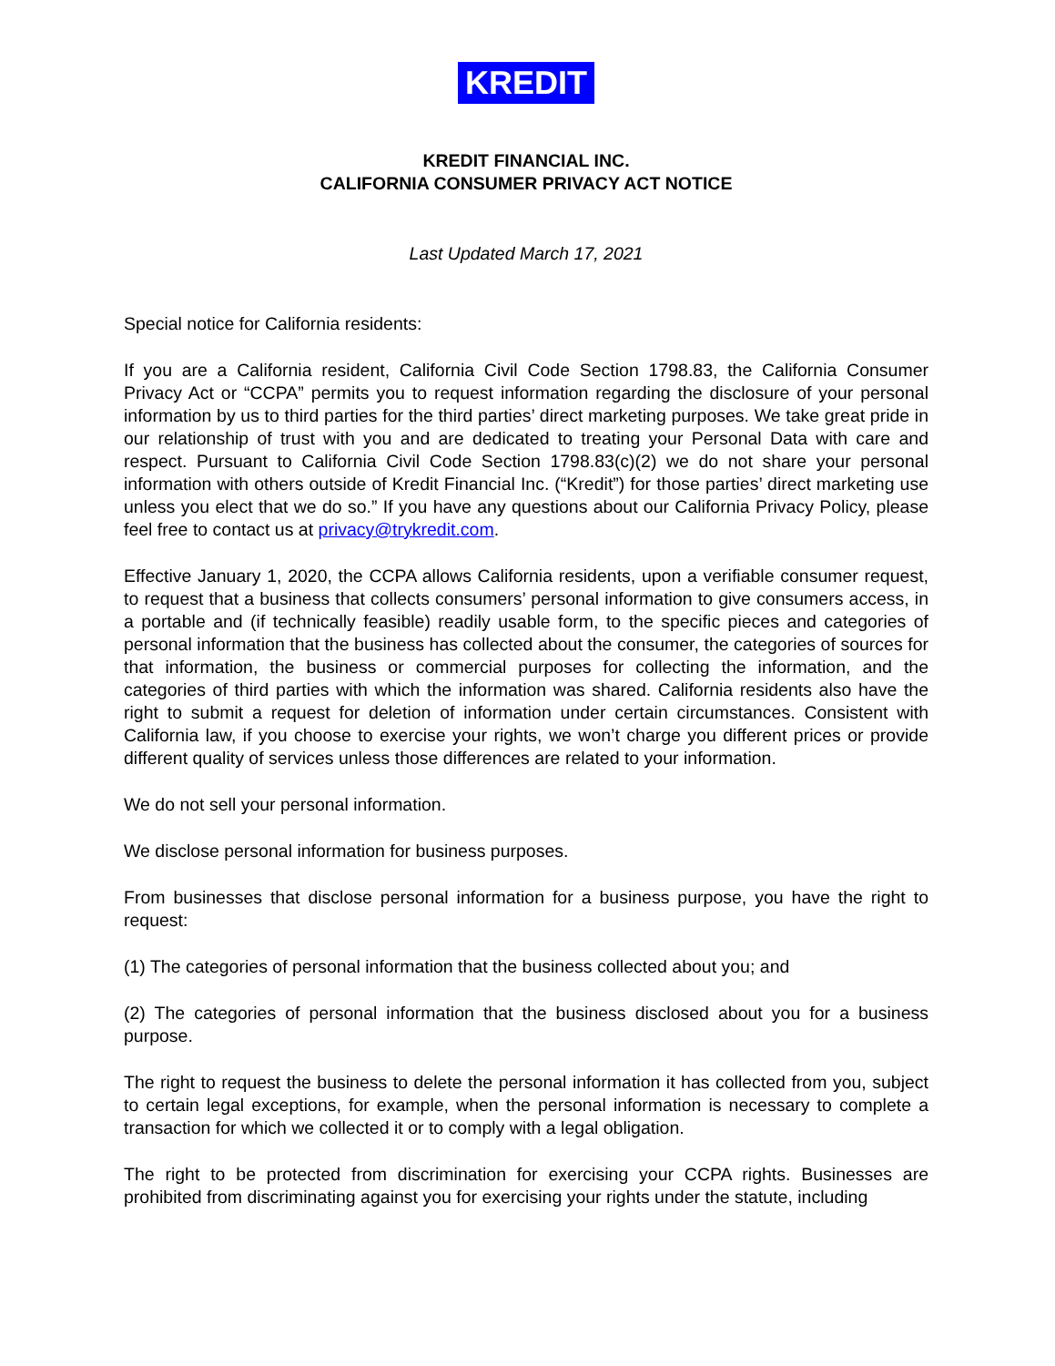KREDIT
KREDIT FINANCIAL INC.
CALIFORNIA CONSUMER PRIVACY ACT NOTICE
Last Updated March 17, 2021
Special notice for California residents:
If you are a California resident, California Civil Code Section 1798.83, the California Consumer Privacy Act or “CCPA” permits you to request information regarding the disclosure of your personal information by us to third parties for the third parties’ direct marketing purposes. We take great pride in our relationship of trust with you and are dedicated to treating your Personal Data with care and respect. Pursuant to California Civil Code Section 1798.83(c)(2) we do not share your personal information with others outside of Kredit Financial Inc. (“Kredit”) for those parties’ direct marketing use unless you elect that we do so.” If you have any questions about our California Privacy Policy, please feel free to contact us at privacy@trykredit.com.
Effective January 1, 2020, the CCPA allows California residents, upon a verifiable consumer request, to request that a business that collects consumers’ personal information to give consumers access, in a portable and (if technically feasible) readily usable form, to the specific pieces and categories of personal information that the business has collected about the consumer, the categories of sources for that information, the business or commercial purposes for collecting the information, and the categories of third parties with which the information was shared. California residents also have the right to submit a request for deletion of information under certain circumstances. Consistent with California law, if you choose to exercise your rights, we won’t charge you different prices or provide different quality of services unless those differences are related to your information.
We do not sell your personal information.
We disclose personal information for business purposes.
From businesses that disclose personal information for a business purpose, you have the right to request:
(1) The categories of personal information that the business collected about you; and
(2) The categories of personal information that the business disclosed about you for a business purpose.
The right to request the business to delete the personal information it has collected from you, subject to certain legal exceptions, for example, when the personal information is necessary to complete a transaction for which we collected it or to comply with a legal obligation.
The right to be protected from discrimination for exercising your CCPA rights. Businesses are prohibited from discriminating against you for exercising your rights under the statute, including